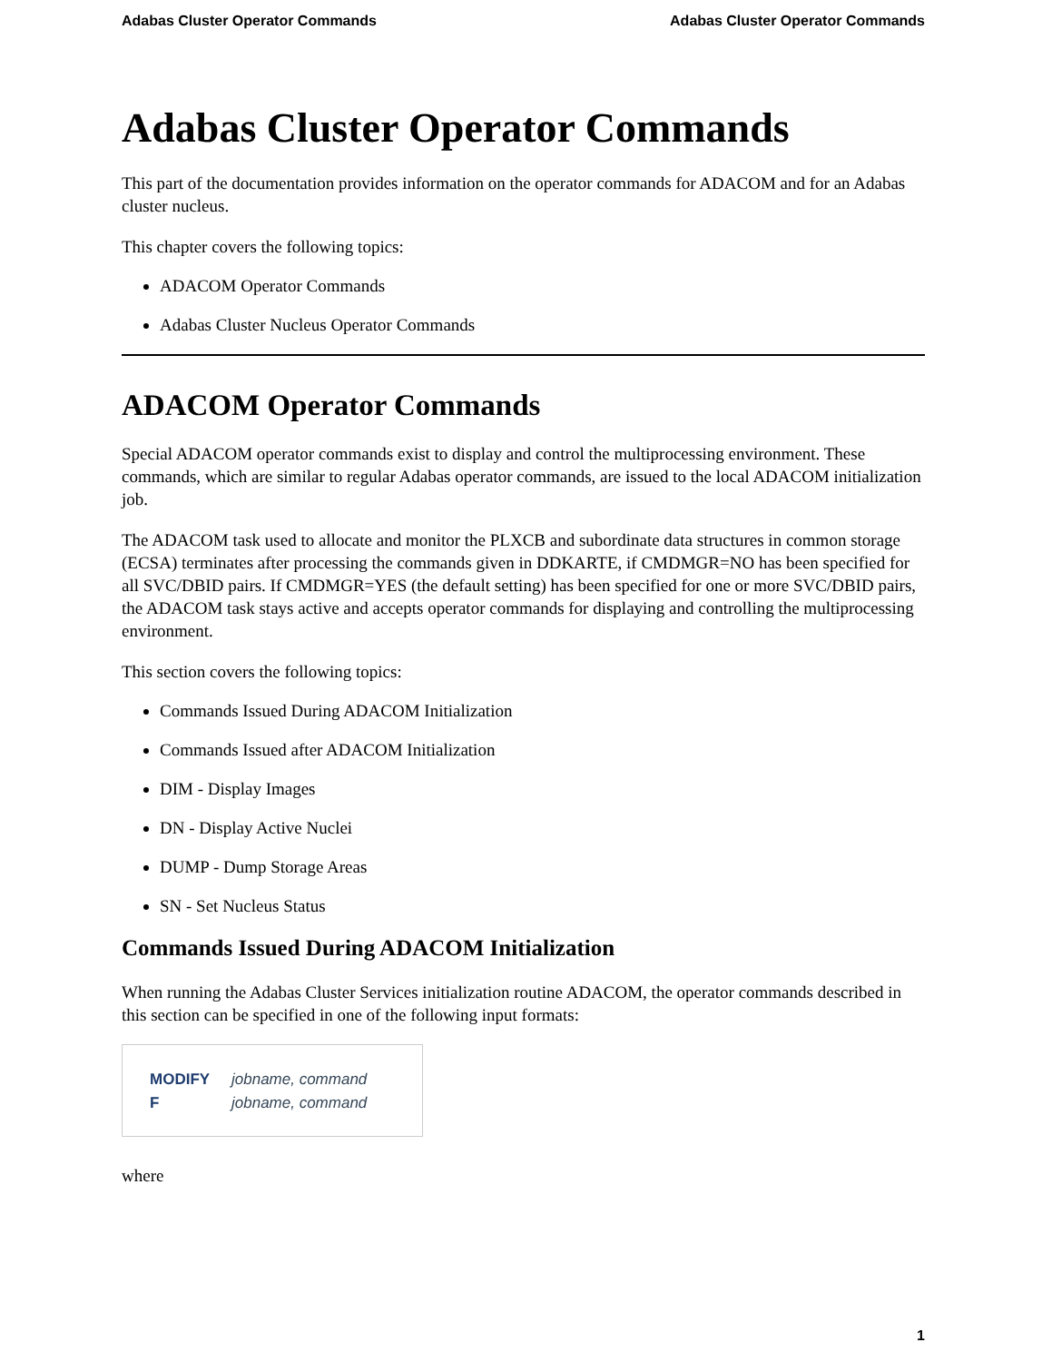Adabas Cluster Operator Commands Adabas Cluster Operator Commands
Adabas Cluster Operator Commands
This part of the documentation provides information on the operator commands for ADACOM and for an Adabas cluster nucleus.
This chapter covers the following topics:
ADACOM Operator Commands
Adabas Cluster Nucleus Operator Commands
ADACOM Operator Commands
Special ADACOM operator commands exist to display and control the multiprocessing environment. These commands, which are similar to regular Adabas operator commands, are issued to the local ADACOM initialization job.
The ADACOM task used to allocate and monitor the PLXCB and subordinate data structures in common storage (ECSA) terminates after processing the commands given in DDKARTE, if CMDMGR=NO has been specified for all SVC/DBID pairs. If CMDMGR=YES (the default setting) has been specified for one or more SVC/DBID pairs, the ADACOM task stays active and accepts operator commands for displaying and controlling the multiprocessing environment.
This section covers the following topics:
Commands Issued During ADACOM Initialization
Commands Issued after ADACOM Initialization
DIM - Display Images
DN - Display Active Nuclei
DUMP - Dump Storage Areas
SN - Set Nucleus Status
Commands Issued During ADACOM Initialization
When running the Adabas Cluster Services initialization routine ADACOM, the operator commands described in this section can be specified in one of the following input formats:
MODIFY jobname, command
F jobname, command
where
1